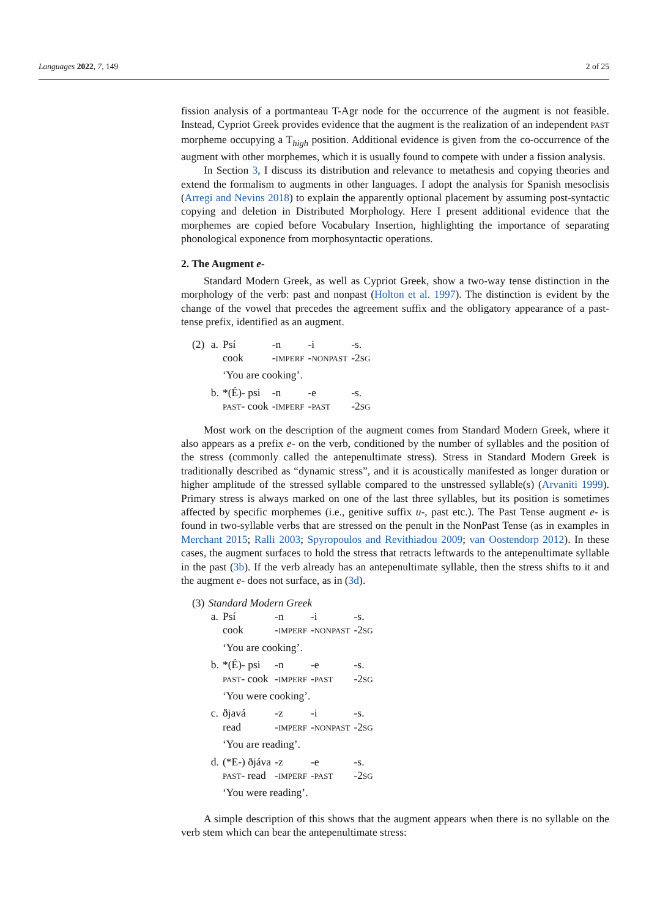Languages 2022, 7, 149 2 of 25
fission analysis of a portmanteau T-Agr node for the occurrence of the augment is not feasible. Instead, Cypriot Greek provides evidence that the augment is the realization of an independent PAST morpheme occupying a T<sub>high</sub> position. Additional evidence is given from the co-occurrence of the augment with other morphemes, which it is usually found to compete with under a fission analysis.
In Section 3, I discuss its distribution and relevance to metathesis and copying theories and extend the formalism to augments in other languages. I adopt the analysis for Spanish mesoclisis (Arregi and Nevins 2018) to explain the apparently optional placement by assuming post-syntactic copying and deletion in Distributed Morphology. Here I present additional evidence that the morphemes are copied before Vocabulary Insertion, highlighting the importance of separating phonological exponence from morphosyntactic operations.
2. The Augment e-
Standard Modern Greek, as well as Cypriot Greek, show a two-way tense distinction in the morphology of the verb: past and nonpast (Holton et al. 1997). The distinction is evident by the change of the vowel that precedes the agreement suffix and the obligatory appearance of a past-tense prefix, identified as an augment.
| (2) | a. | Psí | -n | -i | -s. |
| | | cook | - IMPERF | - NONPAST | -2 SG |
| | | ‘You are cooking’. | | | |
| | b. | *(É)- psi | -n | -e | -s. |
| | | PAST - cook | - IMPERF | - PAST | -2 SG |
Most work on the description of the augment comes from Standard Modern Greek, where it also appears as a prefix e- on the verb, conditioned by the number of syllables and the position of the stress (commonly called the antepenultimate stress). Stress in Standard Modern Greek is traditionally described as “dynamic stress”, and it is acoustically manifested as longer duration or higher amplitude of the stressed syllable compared to the unstressed syllable(s) (Arvaniti 1999). Primary stress is always marked on one of the last three syllables, but its position is sometimes affected by specific morphemes (i.e., genitive suffix u-, past etc.). The Past Tense augment e- is found in two-syllable verbs that are stressed on the penult in the NonPast Tense (as in examples in Merchant 2015; Ralli 2003; Spyropoulos and Revithiadou 2009; van Oostendorp 2012). In these cases, the augment surfaces to hold the stress that retracts leftwards to the antepenultimate syllable in the past (3b). If the verb already has an antepenultimate syllable, then the stress shifts to it and the augment e- does not surface, as in (3d).
| (3) | Standard Modern Greek | | | | |
| | a. | Psí | -n | -i | -s. |
| | | cook | - IMPERF | - NONPAST | -2 SG |
| | | ‘You are cooking’. | | | |
| | b. | *(É)- psi | -n | -e | -s. |
| | | PAST - cook | - IMPERF | - PAST | -2 SG |
| | | ‘You were cooking’. | | | |
| | c. | ðjavá | -z | -i | -s. |
| | | read | - IMPERF | - NONPAST | -2 SG |
| | | ‘You are reading’. | | | |
| | d. | (*E-) ðjáva | -z | -e | -s. |
| | | PAST - read | - IMPERF | - PAST | -2 SG |
| | | ‘You were reading’. | | | |
A simple description of this shows that the augment appears when there is no syllable on the verb stem which can bear the antepenultimate stress: